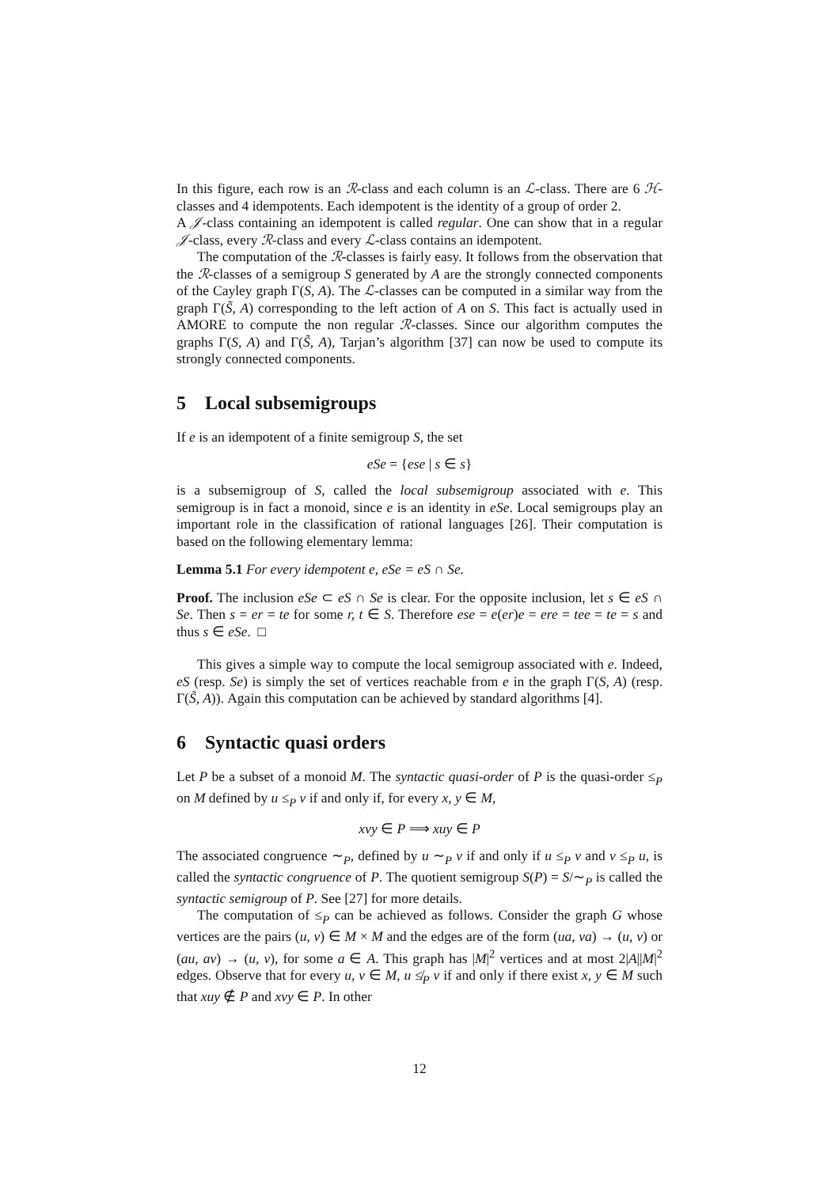In this figure, each row is an ℛ-class and each column is an ℒ-class. There are 6 ℋ-classes and 4 idempotents. Each idempotent is the identity of a group of order 2.
A 𝒥-class containing an idempotent is called regular. One can show that in a regular 𝒥-class, every ℛ-class and every ℒ-class contains an idempotent.
The computation of the ℛ-classes is fairly easy. It follows from the observation that the ℛ-classes of a semigroup S generated by A are the strongly connected components of the Cayley graph Γ(S, A). The ℒ-classes can be computed in a similar way from the graph Γ(S̃, A) corresponding to the left action of A on S. This fact is actually used in AMORE to compute the non regular ℛ-classes. Since our algorithm computes the graphs Γ(S, A) and Γ(S̃, A), Tarjan’s algorithm [37] can now be used to compute its strongly connected components.
5 Local subsemigroups
If e is an idempotent of a finite semigroup S, the set
eSe = {ese | s ∈ s}
is a subsemigroup of S, called the local subsemigroup associated with e. This semigroup is in fact a monoid, since e is an identity in eSe. Local semigroups play an important role in the classification of rational languages [26]. Their computation is based on the following elementary lemma:
Lemma 5.1 For every idempotent e, eSe = eS ∩ Se.
Proof. The inclusion eSe ⊂ eS ∩ Se is clear. For the opposite inclusion, let s ∈ eS ∩ Se. Then s = er = te for some r, t ∈ S. Therefore ese = e(er)e = ere = tee = te = s and thus s ∈ eSe. □
This gives a simple way to compute the local semigroup associated with e. Indeed, eS (resp. Se) is simply the set of vertices reachable from e in the graph Γ(S, A) (resp. Γ(S̃, A)). Again this computation can be achieved by standard algorithms [4].
6 Syntactic quasi orders
Let P be a subset of a monoid M. The syntactic quasi-order of P is the quasi-order ≤<sub>P</sub> on M defined by u ≤<sub>P</sub> v if and only if, for every x, y ∈ M,
xvy ∈ P ⟹ xuy ∈ P
The associated congruence ∼<sub>P</sub>, defined by u ∼<sub>P</sub> v if and only if u ≤<sub>P</sub> v and v ≤<sub>P</sub> u, is called the syntactic congruence of P. The quotient semigroup S(P) = S/∼<sub>P</sub> is called the syntactic semigroup of P. See [27] for more details.
The computation of ≤<sub>P</sub> can be achieved as follows. Consider the graph G whose vertices are the pairs (u, v) ∈ M × M and the edges are of the form (ua, va) → (u, v) or (au, av) → (u, v), for some a ∈ A. This graph has |M|<sup>2</sup> vertices and at most 2|A||M|<sup>2</sup> edges. Observe that for every u, v ∈ M, u ≰<sub>P</sub> v if and only if there exist x, y ∈ M such that xuy ∉ P and xvy ∈ P. In other
12